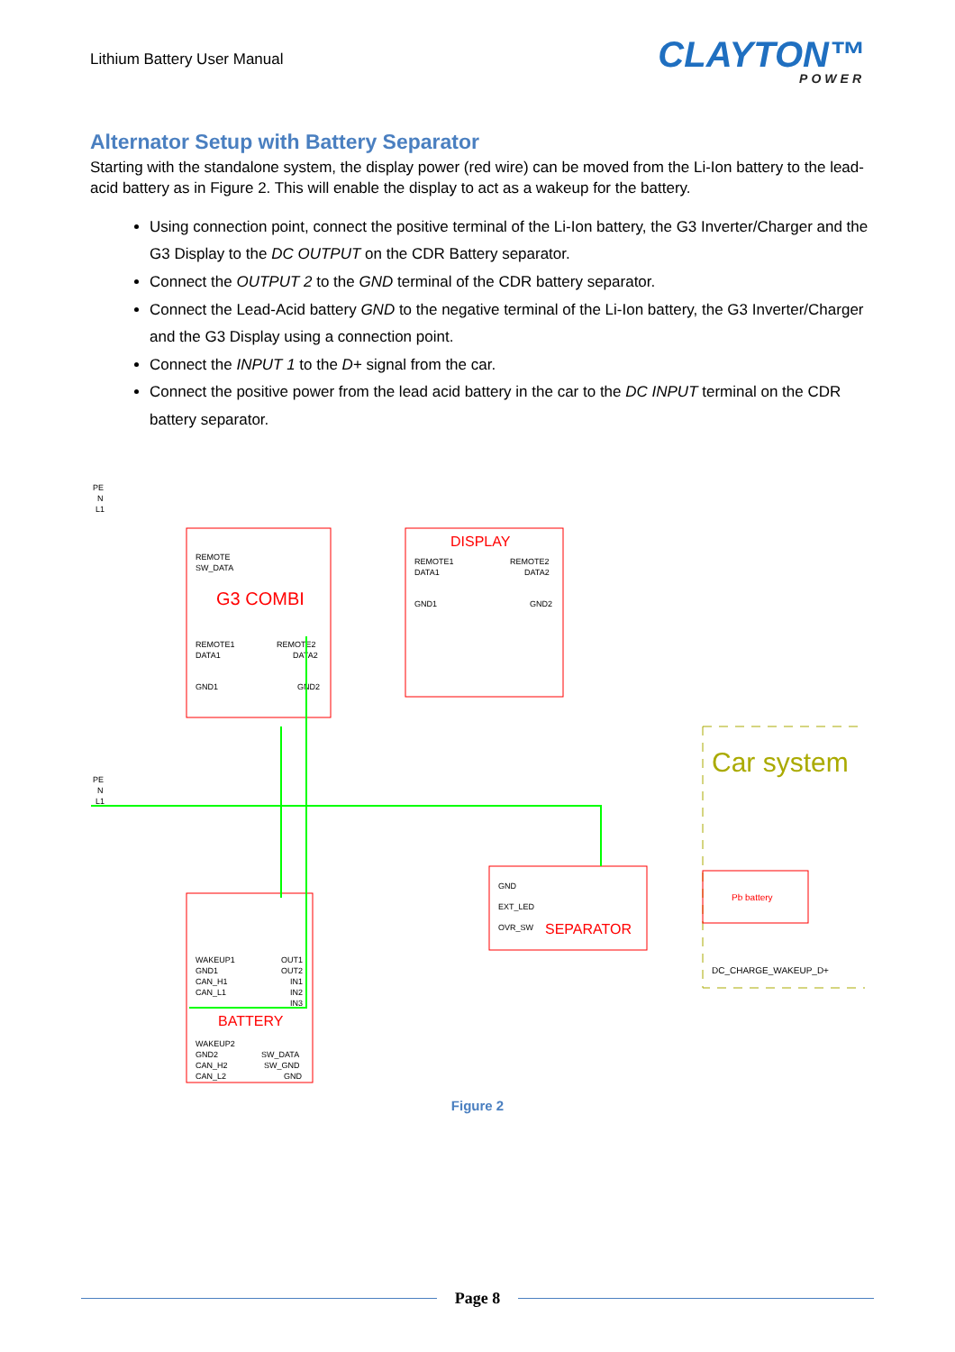Lithium Battery User Manual
CLAYTON™
POWER
Alternator Setup with Battery Separator
Starting with the standalone system, the display power (red wire) can be moved from the Li-Ion battery to the lead-acid battery as in Figure 2. This will enable the display to act as a wakeup for the battery.
Using connection point, connect the positive terminal of the Li-Ion battery, the G3 Inverter/Charger and the G3 Display to the DC OUTPUT on the CDR Battery separator.
Connect the OUTPUT 2 to the GND terminal of the CDR battery separator.
Connect the Lead-Acid battery GND to the negative terminal of the Li-Ion battery, the G3 Inverter/Charger and the G3 Display using a connection point.
Connect the INPUT 1 to the D+ signal from the car.
Connect the positive power from the lead acid battery in the car to the DC INPUT terminal on the CDR battery separator.
REMOTE
SW_DATA
G3 COMBI
REMOTE1
DATA1
GND1
REMOTE2
DATA2
GND2
PE
N
L1
PE
N
L1
DISPLAY
REMOTE1
DATA1
GND1
REMOTE2
DATA2
GND2
WAKEUP1
GND1
CAN_H1
CAN_L1
OUT1
OUT2
IN1
IN2
IN3
BATTERY
WAKEUP2
GND2
CAN_H2
CAN_L2
SW_DATA
SW_GND
GND
GND
EXT_LED
OVR_SW
SEPARATOR
Car system
Pb battery
DC_CHARGE_WAKEUP_D+
Figure 2
Page 8